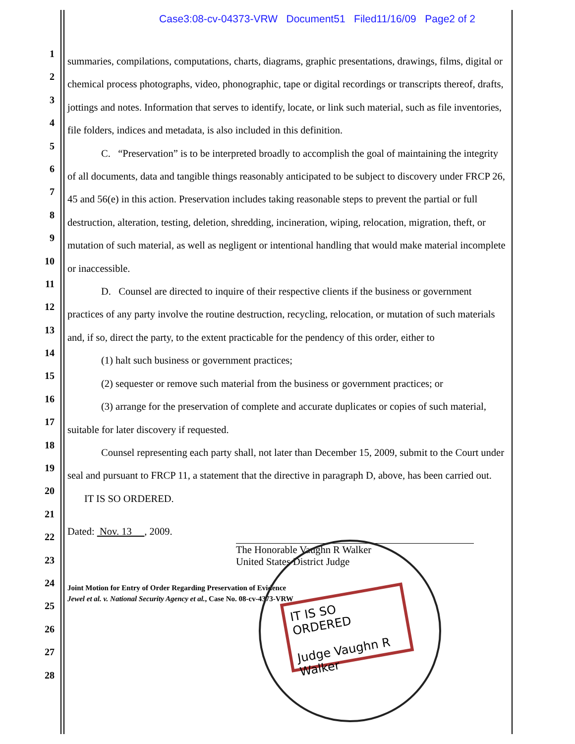Case3:08-cv-04373-VRW Document51 Filed11/16/09 Page2 of 2
1
2
3
4
5
6
7
8
9
10
11
12
13
14
15
16
17
18
19
20
21
22
23
24
25
26
27
28
summaries, compilations, computations, charts, diagrams, graphic presentations, drawings, films, digital or chemical process photographs, video, phonographic, tape or digital recordings or transcripts thereof, drafts, jottings and notes. Information that serves to identify, locate, or link such material, such as file inventories, file folders, indices and metadata, is also included in this definition.
C. “Preservation” is to be interpreted broadly to accomplish the goal of maintaining the integrity of all documents, data and tangible things reasonably anticipated to be subject to discovery under FRCP 26, 45 and 56(e) in this action. Preservation includes taking reasonable steps to prevent the partial or full destruction, alteration, testing, deletion, shredding, incineration, wiping, relocation, migration, theft, or mutation of such material, as well as negligent or intentional handling that would make material incomplete or inaccessible.
D. Counsel are directed to inquire of their respective clients if the business or government practices of any party involve the routine destruction, recycling, relocation, or mutation of such materials and, if so, direct the party, to the extent practicable for the pendency of this order, either to
(1) halt such business or government practices;
(2) sequester or remove such material from the business or government practices; or
(3) arrange for the preservation of complete and accurate duplicates or copies of such material, suitable for later discovery if requested.
Counsel representing each party shall, not later than December 15, 2009, submit to the Court under seal and pursuant to FRCP 11, a statement that the directive in paragraph D, above, has been carried out.
IT IS SO ORDERED.
Dated: Nov. 13 , 2009.
The Honorable Vaughn R Walker
United States District Judge
Joint Motion for Entry of Order Regarding Preservation of Evidence
Jewel et al. v. National Security Agency et al., Case No. 08-cv-4373-VRW
IT IS SO ORDERED
Judge Vaughn R Walker